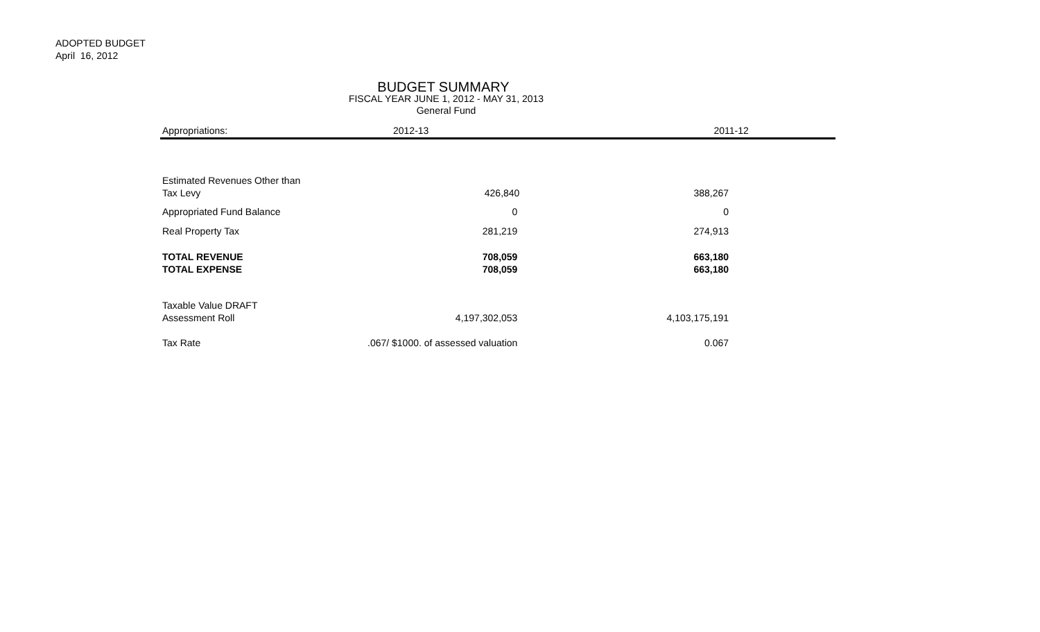ADOPTED BUDGET
April 16, 2012
BUDGET SUMMARY
FISCAL YEAR JUNE 1, 2012 - MAY 31, 2013
General Fund
| Appropriations: | 2012-13 | 2011-12 |
| --- | --- | --- |
| Estimated Revenues Other than | | |
| Tax Levy | 426,840 | 388,267 |
| Appropriated Fund Balance | 0 | 0 |
| Real Property Tax | 281,219 | 274,913 |
| TOTAL REVENUE | 708,059 | 663,180 |
| TOTAL EXPENSE | 708,059 | 663,180 |
| Taxable Value DRAFT | | |
| Assessment Roll | 4,197,302,053 | 4,103,175,191 |
| Tax Rate | .067/ $1000. of assessed valuation | 0.067 |